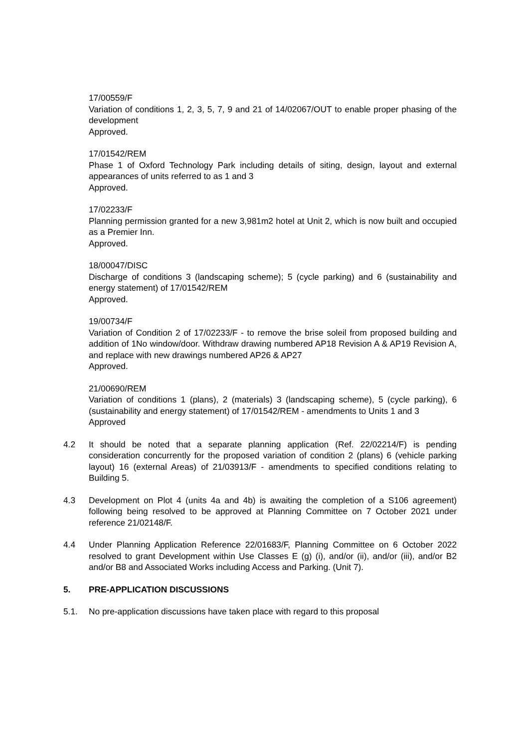17/00559/F
Variation of conditions 1, 2, 3, 5, 7, 9 and 21 of 14/02067/OUT to enable proper phasing of the development
Approved.
17/01542/REM
Phase 1 of Oxford Technology Park including details of siting, design, layout and external appearances of units referred to as 1 and 3
Approved.
17/02233/F
Planning permission granted for a new 3,981m2 hotel at Unit 2, which is now built and occupied as a Premier Inn.
Approved.
18/00047/DISC
Discharge of conditions 3 (landscaping scheme); 5 (cycle parking) and 6 (sustainability and energy statement) of 17/01542/REM
Approved.
19/00734/F
Variation of Condition 2 of 17/02233/F - to remove the brise soleil from proposed building and addition of 1No window/door. Withdraw drawing numbered AP18 Revision A & AP19 Revision A, and replace with new drawings numbered AP26 & AP27
Approved.
21/00690/REM
Variation of conditions 1 (plans), 2 (materials) 3 (landscaping scheme), 5 (cycle parking), 6 (sustainability and energy statement) of 17/01542/REM - amendments to Units 1 and 3
Approved
4.2 It should be noted that a separate planning application (Ref. 22/02214/F) is pending consideration concurrently for the proposed variation of condition 2 (plans) 6 (vehicle parking layout) 16 (external Areas) of 21/03913/F - amendments to specified conditions relating to Building 5.
4.3 Development on Plot 4 (units 4a and 4b) is awaiting the completion of a S106 agreement) following being resolved to be approved at Planning Committee on 7 October 2021 under reference 21/02148/F.
4.4 Under Planning Application Reference 22/01683/F, Planning Committee on 6 October 2022 resolved to grant Development within Use Classes E (g) (i), and/or (ii), and/or (iii), and/or B2 and/or B8 and Associated Works including Access and Parking. (Unit 7).
5. PRE-APPLICATION DISCUSSIONS
5.1. No pre-application discussions have taken place with regard to this proposal